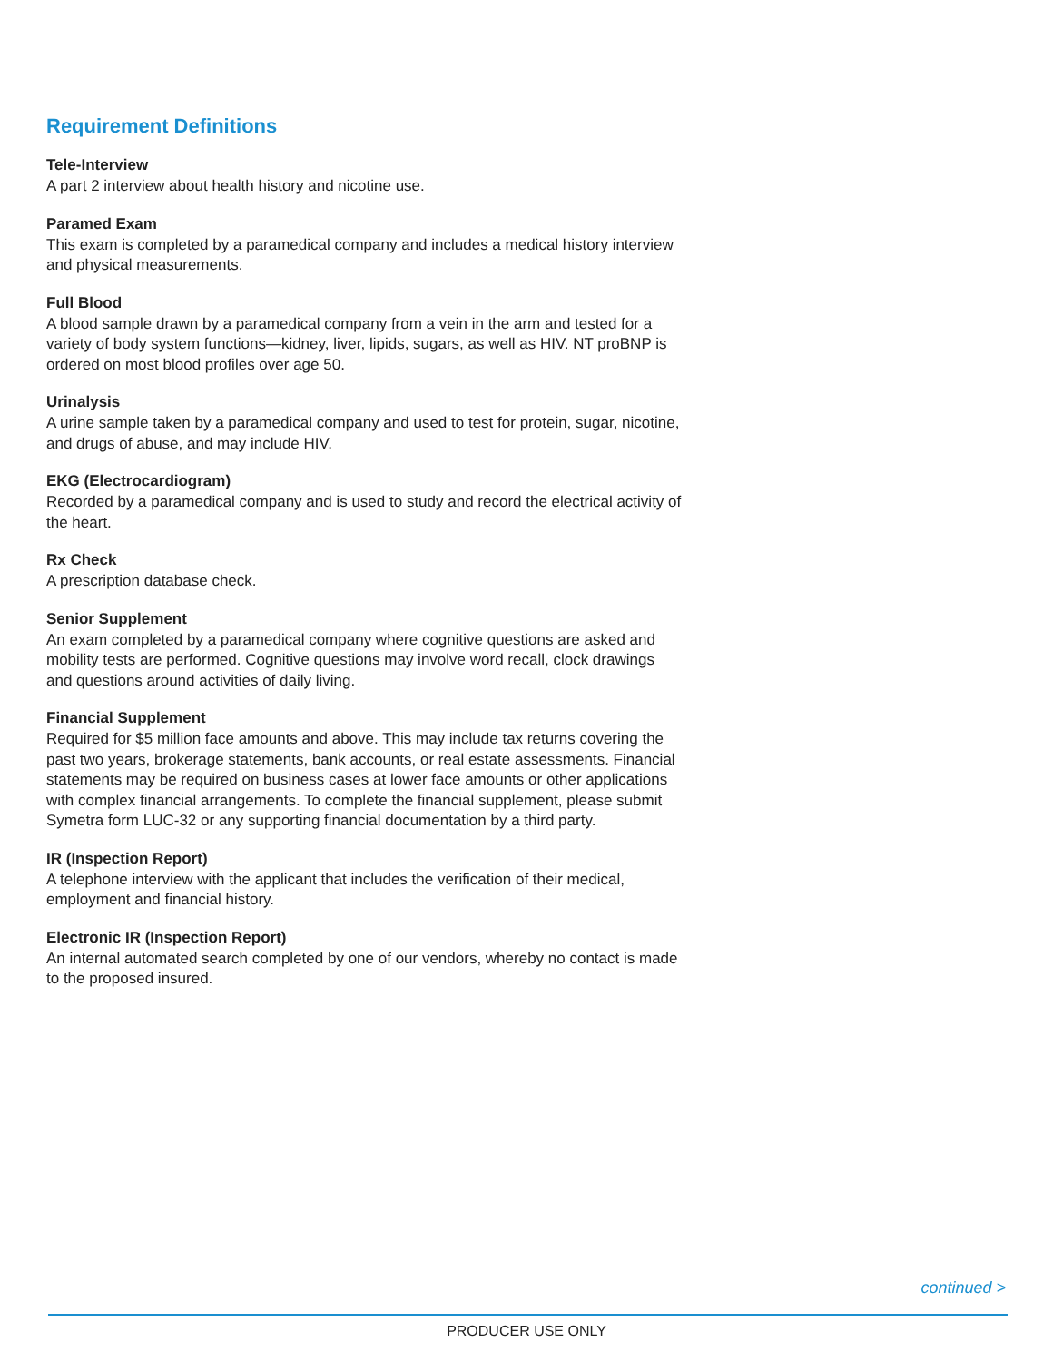Requirement Definitions
Tele-Interview
A part 2 interview about health history and nicotine use.
Paramed Exam
This exam is completed by a paramedical company and includes a medical history interview and physical measurements.
Full Blood
A blood sample drawn by a paramedical company from a vein in the arm and tested for a variety of body system functions—kidney, liver, lipids, sugars, as well as HIV. NT proBNP is ordered on most blood profiles over age 50.
Urinalysis
A urine sample taken by a paramedical company and used to test for protein, sugar, nicotine, and drugs of abuse, and may include HIV.
EKG (Electrocardiogram)
Recorded by a paramedical company and is used to study and record the electrical activity of the heart.
Rx Check
A prescription database check.
Senior Supplement
An exam completed by a paramedical company where cognitive questions are asked and mobility tests are performed. Cognitive questions may involve word recall, clock drawings and questions around activities of daily living.
Financial Supplement
Required for $5 million face amounts and above. This may include tax returns covering the past two years, brokerage statements, bank accounts, or real estate assessments. Financial statements may be required on business cases at lower face amounts or other applications with complex financial arrangements. To complete the financial supplement, please submit Symetra form LUC-32 or any supporting financial documentation by a third party.
IR (Inspection Report)
A telephone interview with the applicant that includes the verification of their medical, employment and financial history.
Electronic IR (Inspection Report)
An internal automated search completed by one of our vendors, whereby no contact is made to the proposed insured.
continued >
PRODUCER USE ONLY